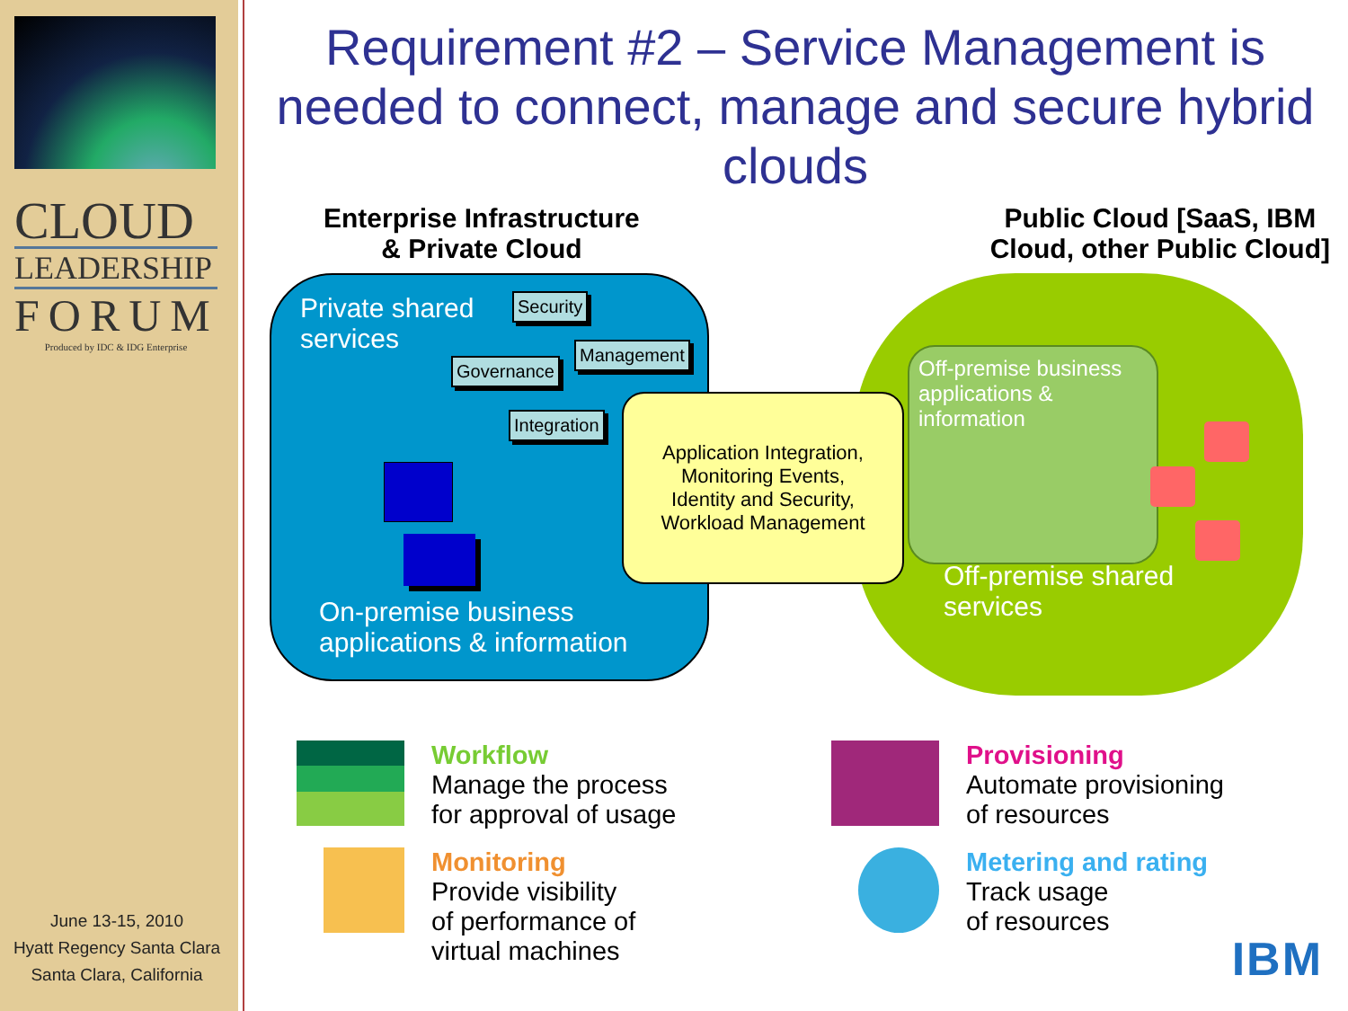CLOUD
LEADERSHIP
FORUM
Produced by IDC & IDG Enterprise
June 13-15, 2010
Hyatt Regency Santa Clara
Santa Clara, California
Requirement #2 – Service Management is needed to connect, manage and secure hybrid clouds
Enterprise Infrastructure
& Private Cloud
Public Cloud [SaaS, IBM
Cloud, other Public Cloud]
Private shared
services
Security
Governance
Management
Integration
On-premise business
applications & information
Off-premise business applications & information
Off-premise shared
services
Application Integration,
Monitoring Events,
Identity and Security,
Workload Management
Workflow
Manage the process
for approval of usage
Provisioning
Automate provisioning
of resources
Monitoring
Provide visibility
of performance of
virtual machines
Metering and rating
Track usage
of resources
IBM